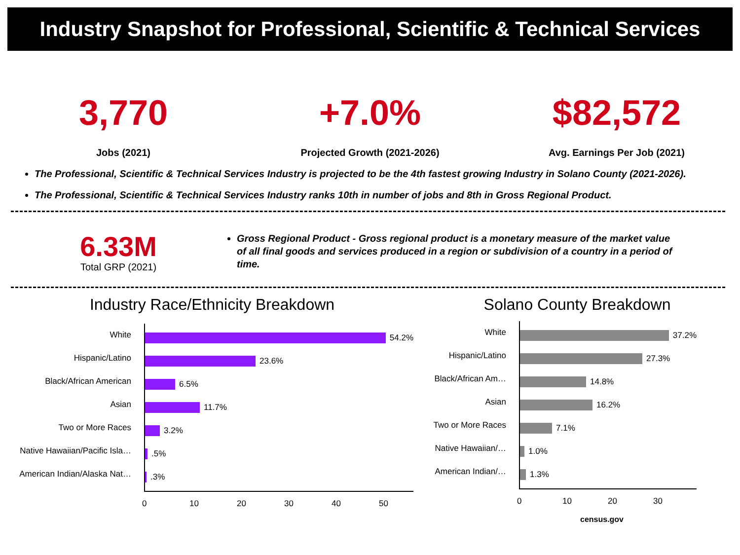Industry Snapshot for Professional, Scientific & Technical Services
3,770
Jobs (2021)
+7.0%
Projected Growth (2021-2026)
$82,572
Avg. Earnings Per Job (2021)
The Professional, Scientific & Technical Services Industry is projected to be the 4th fastest growing Industry in Solano County (2021-2026).
The Professional, Scientific & Technical Services Industry ranks 10th in number of jobs and 8th in Gross Regional Product.
6.33M
Total GRP (2021)
Gross Regional Product - Gross regional product is a monetary measure of the market value of all final goods and services produced in a region or subdivision of a country in a period of time.
Industry Race/Ethnicity Breakdown
54.2%
23.6%
6.5%
11.7%
3.2%
.5%
.3%
White
Hispanic/Latino
Black/African American
Asian
Two or More Races
Native Hawaiian/Pacific Isla…
American Indian/Alaska Nat…
0 10 20 30 40 50
Solano County Breakdown
37.2%
27.3%
14.8%
16.2%
7.1%
1.0%
1.3%
White
Hispanic/Latino
Black/African Am…
Asian
Two or More Races
Native Hawaiian/…
American Indian/…
0 10 20 30
census.gov